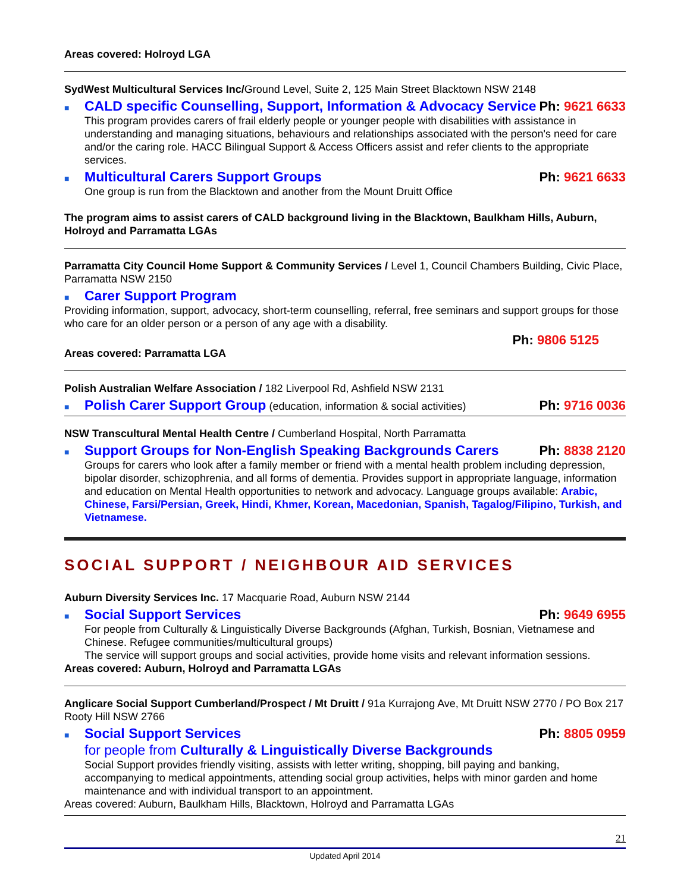Areas covered: Holroyd LGA
SydWest Multicultural Services Inc/Ground Level, Suite 2, 125 Main Street Blacktown NSW 2148
■ CALD specific Counselling, Support, Information & Advocacy Service Ph: 9621 6633
This program provides carers of frail elderly people or younger people with disabilities with assistance in understanding and managing situations, behaviours and relationships associated with the person's need for care and/or the caring role. HACC Bilingual Support & Access Officers assist and refer clients to the appropriate services.
■ Multicultural Carers Support Groups Ph: 9621 6633
One group is run from the Blacktown and another from the Mount Druitt Office
The program aims to assist carers of CALD background living in the Blacktown, Baulkham Hills, Auburn, Holroyd and Parramatta LGAs
Parramatta City Council Home Support & Community Services / Level 1, Council Chambers Building, Civic Place, Parramatta NSW 2150
■ Carer Support Program
Providing information, support, advocacy, short-term counselling, referral, free seminars and support groups for those who care for an older person or a person of any age with a disability.
Ph: 9806 5125
Areas covered: Parramatta LGA
Polish Australian Welfare Association / 182 Liverpool Rd, Ashfield NSW 2131
■ Polish Carer Support Group (education, information & social activities) Ph: 9716 0036
NSW Transcultural Mental Health Centre / Cumberland Hospital, North Parramatta
■ Support Groups for Non-English Speaking Backgrounds Carers Ph: 8838 2120
Groups for carers who look after a family member or friend with a mental health problem including depression, bipolar disorder, schizophrenia, and all forms of dementia. Provides support in appropriate language, information and education on Mental Health opportunities to network and advocacy. Language groups available: Arabic, Chinese, Farsi/Persian, Greek, Hindi, Khmer, Korean, Macedonian, Spanish, Tagalog/Filipino, Turkish, and Vietnamese.
SOCIAL SUPPORT / NEIGHBOUR AID SERVICES
Auburn Diversity Services Inc. 17 Macquarie Road, Auburn NSW 2144
■ Social Support Services Ph: 9649 6955
For people from Culturally & Linguistically Diverse Backgrounds (Afghan, Turkish, Bosnian, Vietnamese and Chinese. Refugee communities/multicultural groups)
The service will support groups and social activities, provide home visits and relevant information sessions.
Areas covered: Auburn, Holroyd and Parramatta LGAs
Anglicare Social Support Cumberland/Prospect / Mt Druitt / 91a Kurrajong Ave, Mt Druitt NSW 2770 / PO Box 217 Rooty Hill NSW 2766
■ Social Support Services Ph: 8805 0959
for people from Culturally & Linguistically Diverse Backgrounds
Social Support provides friendly visiting, assists with letter writing, shopping, bill paying and banking, accompanying to medical appointments, attending social group activities, helps with minor garden and home maintenance and with individual transport to an appointment.
Areas covered: Auburn, Baulkham Hills, Blacktown, Holroyd and Parramatta LGAs
21
Updated April 2014